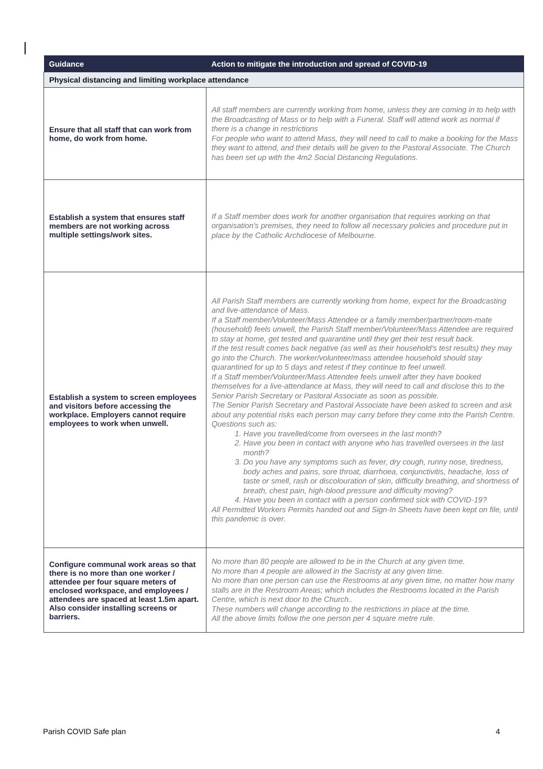| Guidance | Action to mitigate the introduction and spread of COVID-19 |
| --- | --- |
| Physical distancing and limiting workplace attendance | |
| Ensure that all staff that can work from home, do work from home. | All staff members are currently working from home, unless they are coming in to help with the Broadcasting of Mass or to help with a Funeral. Staff will attend work as normal if there is a change in restrictions For people who want to attend Mass, they will need to call to make a booking for the Mass they want to attend, and their details will be given to the Pastoral Associate. The Church has been set up with the 4m2 Social Distancing Regulations. |
| Establish a system that ensures staff members are not working across multiple settings/work sites. | If a Staff member does work for another organisation that requires working on that organisation's premises, they need to follow all necessary policies and procedure put in place by the Catholic Archdiocese of Melbourne. |
| Establish a system to screen employees and visitors before accessing the workplace. Employers cannot require employees to work when unwell. | All Parish Staff members are currently working from home, expect for the Broadcasting and live-attendance of Mass. If a Staff member/Volunteer/Mass Attendee or a family member/partner/room-mate (household) feels unwell, the Parish Staff member/Volunteer/Mass Attendee are required to stay at home, get tested and quarantine until they get their test result back. If the test result comes back negative (as well as their household's test results) they may go into the Church. The worker/volunteer/mass attendee household should stay quarantined for up to 5 days and retest if they continue to feel unwell. If a Staff member/Volunteer/Mass Attendee feels unwell after they have booked themselves for a live-attendance at Mass, they will need to call and disclose this to the Senior Parish Secretary or Pastoral Associate as soon as possible. The Senior Parish Secretary and Pastoral Associate have been asked to screen and ask about any potential risks each person may carry before they come into the Parish Centre. Questions such as: 1. Have you travelled/come from oversees in the last month? 2. Have you been in contact with anyone who has travelled oversees in the last month? 3. Do you have any symptoms such as fever, dry cough, runny nose, tiredness, body aches and pains, sore throat, diarrhoea, conjunctivitis, headache, loss of taste or smell, rash or discolouration of skin, difficulty breathing, and shortness of breath, chest pain, high-blood pressure and difficulty moving? 4. Have you been in contact with a person confirmed sick with COVID-19? All Permitted Workers Permits handed out and Sign-In Sheets have been kept on file, until this pandemic is over. |
| Configure communal work areas so that there is no more than one worker / attendee per four square meters of enclosed workspace, and employees / attendees are spaced at least 1.5m apart. Also consider installing screens or barriers. | No more than 80 people are allowed to be in the Church at any given time. No more than 4 people are allowed in the Sacristy at any given time. No more than one person can use the Restrooms at any given time, no matter how many stalls are in the Restroom Areas; which includes the Restrooms located in the Parish Centre, which is next door to the Church.. These numbers will change according to the restrictions in place at the time. All the above limits follow the one person per 4 square metre rule. |
Parish COVID Safe plan 4